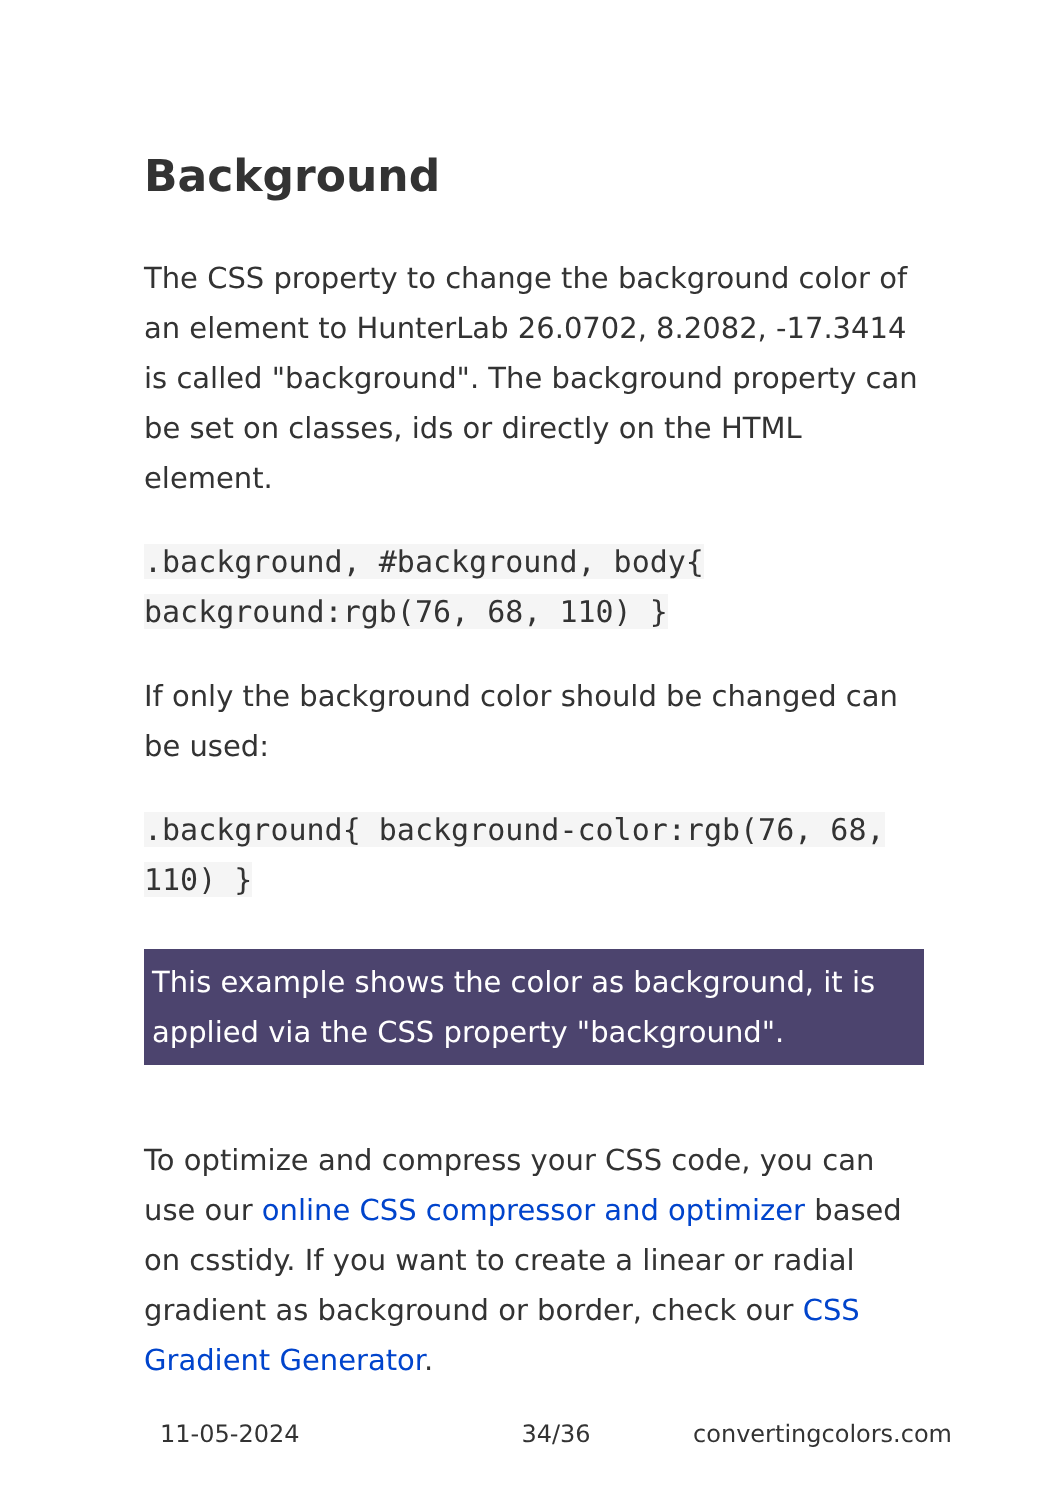Background
The CSS property to change the background color of an element to HunterLab 26.0702, 8.2082, -17.3414 is called "background". The background property can be set on classes, ids or directly on the HTML element.
.background, #background, body{ background:rgb(76, 68, 110) }
If only the background color should be changed can be used:
.background{ background-color:rgb(76, 68, 110) }
This example shows the color as background, it is applied via the CSS property "background".
To optimize and compress your CSS code, you can use our online CSS compressor and optimizer based on csstidy. If you want to create a linear or radial gradient as background or border, check our CSS Gradient Generator.
11-05-2024 34/36 convertingcolors.com